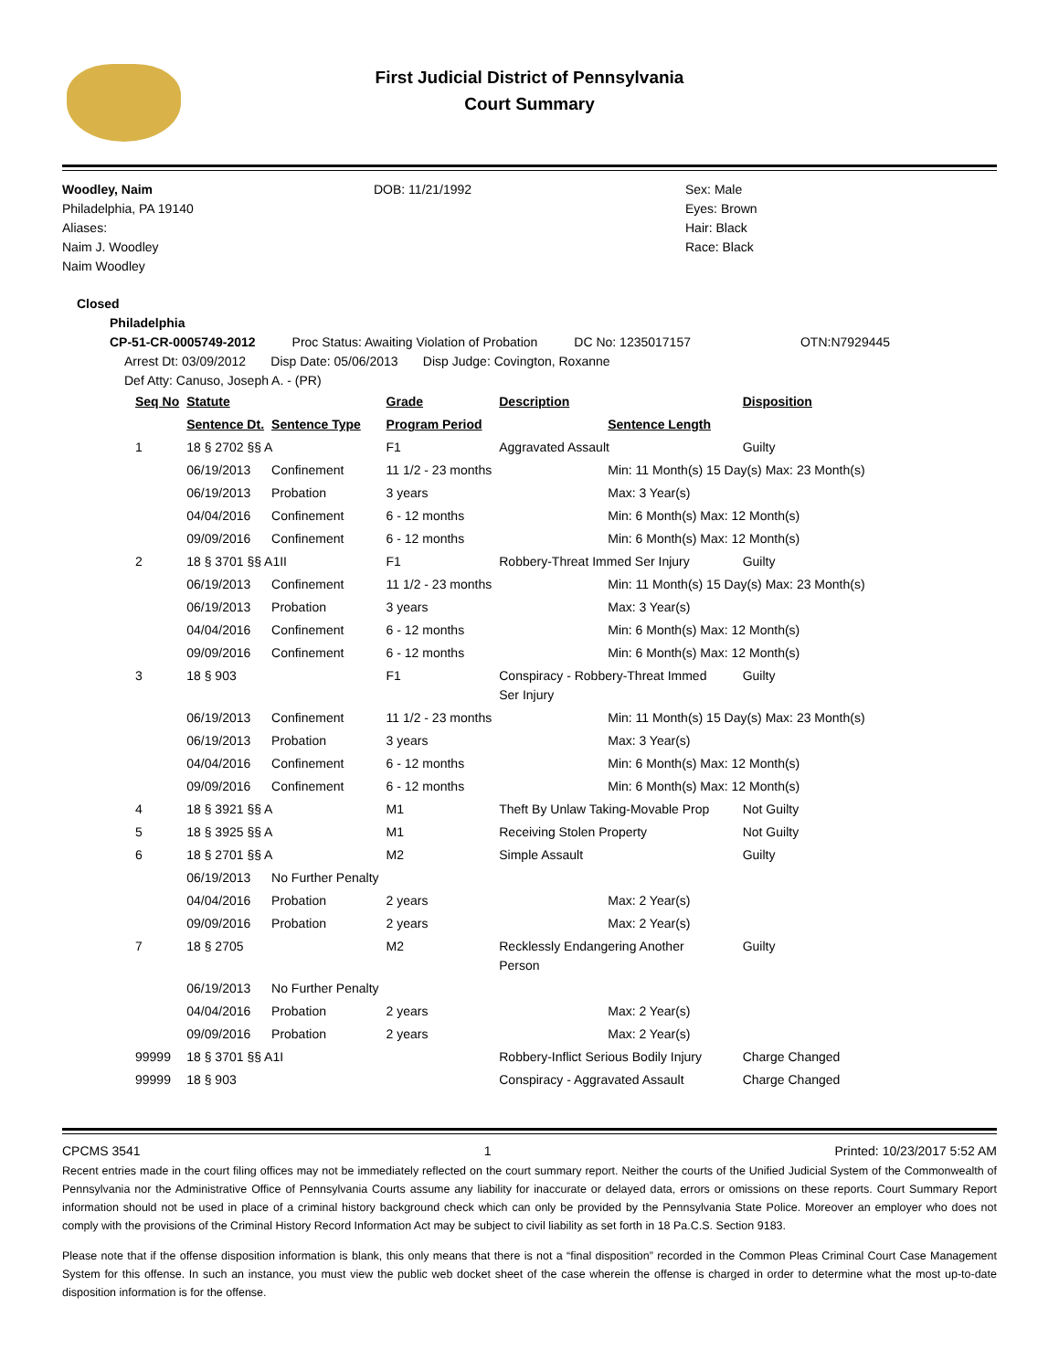First Judicial District of Pennsylvania
Court Summary
Woodley, Naim
Philadelphia, PA 19140
Aliases:
Naim J. Woodley
Naim Woodley
DOB: 11/21/1992 Sex: Male
Eyes: Brown
Hair: Black
Race: Black
Closed
Philadelphia
CP-51-CR-0005749-2012 Proc Status: Awaiting Violation of Probation DC No: 1235017157 OTN:N7929445
Arrest Dt: 03/09/2012 Disp Date: 05/06/2013 Disp Judge: Covington, Roxanne
Def Atty: Canuso, Joseph A. - (PR)
| Seq No | Statute | | Grade | Description | | Disposition |
| --- | --- | --- | --- | --- | --- | --- |
| | Sentence Dt. | Sentence Type | Program Period | | Sentence Length | |
| 1 | 18 § 2702 §§ A | | F1 | Aggravated Assault | | Guilty |
| | 06/19/2013 | Confinement | 11 1/2 - 23 months | | Min: 11 Month(s) 15 Day(s) Max: 23 Month(s) | |
| | 06/19/2013 | Probation | 3 years | | Max: 3 Year(s) | |
| | 04/04/2016 | Confinement | 6 - 12 months | | Min: 6 Month(s) Max: 12 Month(s) | |
| | 09/09/2016 | Confinement | 6 - 12 months | | Min: 6 Month(s) Max: 12 Month(s) | |
| 2 | 18 § 3701 §§ A1II | | F1 | Robbery-Threat Immed Ser Injury | | Guilty |
| | 06/19/2013 | Confinement | 11 1/2 - 23 months | | Min: 11 Month(s) 15 Day(s) Max: 23 Month(s) | |
| | 06/19/2013 | Probation | 3 years | | Max: 3 Year(s) | |
| | 04/04/2016 | Confinement | 6 - 12 months | | Min: 6 Month(s) Max: 12 Month(s) | |
| | 09/09/2016 | Confinement | 6 - 12 months | | Min: 6 Month(s) Max: 12 Month(s) | |
| 3 | 18 § 903 | | F1 | Conspiracy - Robbery-Threat Immed Ser Injury | | Guilty |
| | 06/19/2013 | Confinement | 11 1/2 - 23 months | | Min: 11 Month(s) 15 Day(s) Max: 23 Month(s) | |
| | 06/19/2013 | Probation | 3 years | | Max: 3 Year(s) | |
| | 04/04/2016 | Confinement | 6 - 12 months | | Min: 6 Month(s) Max: 12 Month(s) | |
| | 09/09/2016 | Confinement | 6 - 12 months | | Min: 6 Month(s) Max: 12 Month(s) | |
| 4 | 18 § 3921 §§ A | | M1 | Theft By Unlaw Taking-Movable Prop | | Not Guilty |
| 5 | 18 § 3925 §§ A | | M1 | Receiving Stolen Property | | Not Guilty |
| 6 | 18 § 2701 §§ A | | M2 | Simple Assault | | Guilty |
| | 06/19/2013 | No Further Penalty | | | | |
| | 04/04/2016 | Probation | 2 years | | Max: 2 Year(s) | |
| | 09/09/2016 | Probation | 2 years | | Max: 2 Year(s) | |
| 7 | 18 § 2705 | | M2 | Recklessly Endangering Another Person | | Guilty |
| | 06/19/2013 | No Further Penalty | | | | |
| | 04/04/2016 | Probation | 2 years | | Max: 2 Year(s) | |
| | 09/09/2016 | Probation | 2 years | | Max: 2 Year(s) | |
| 99999 | 18 § 3701 §§ A1I | | | Robbery-Inflict Serious Bodily Injury | | Charge Changed |
| 99999 | 18 § 903 | | | Conspiracy - Aggravated Assault | | Charge Changed |
CPCMS 3541 1 Printed: 10/23/2017 5:52 AM
Recent entries made in the court filing offices may not be immediately reflected on the court summary report. Neither the courts of the Unified Judicial System of the Commonwealth of Pennsylvania nor the Administrative Office of Pennsylvania Courts assume any liability for inaccurate or delayed data, errors or omissions on these reports. Court Summary Report information should not be used in place of a criminal history background check which can only be provided by the Pennsylvania State Police. Moreover an employer who does not comply with the provisions of the Criminal History Record Information Act may be subject to civil liability as set forth in 18 Pa.C.S. Section 9183.
Please note that if the offense disposition information is blank, this only means that there is not a “final disposition” recorded in the Common Pleas Criminal Court Case Management System for this offense. In such an instance, you must view the public web docket sheet of the case wherein the offense is charged in order to determine what the most up-to-date disposition information is for the offense.